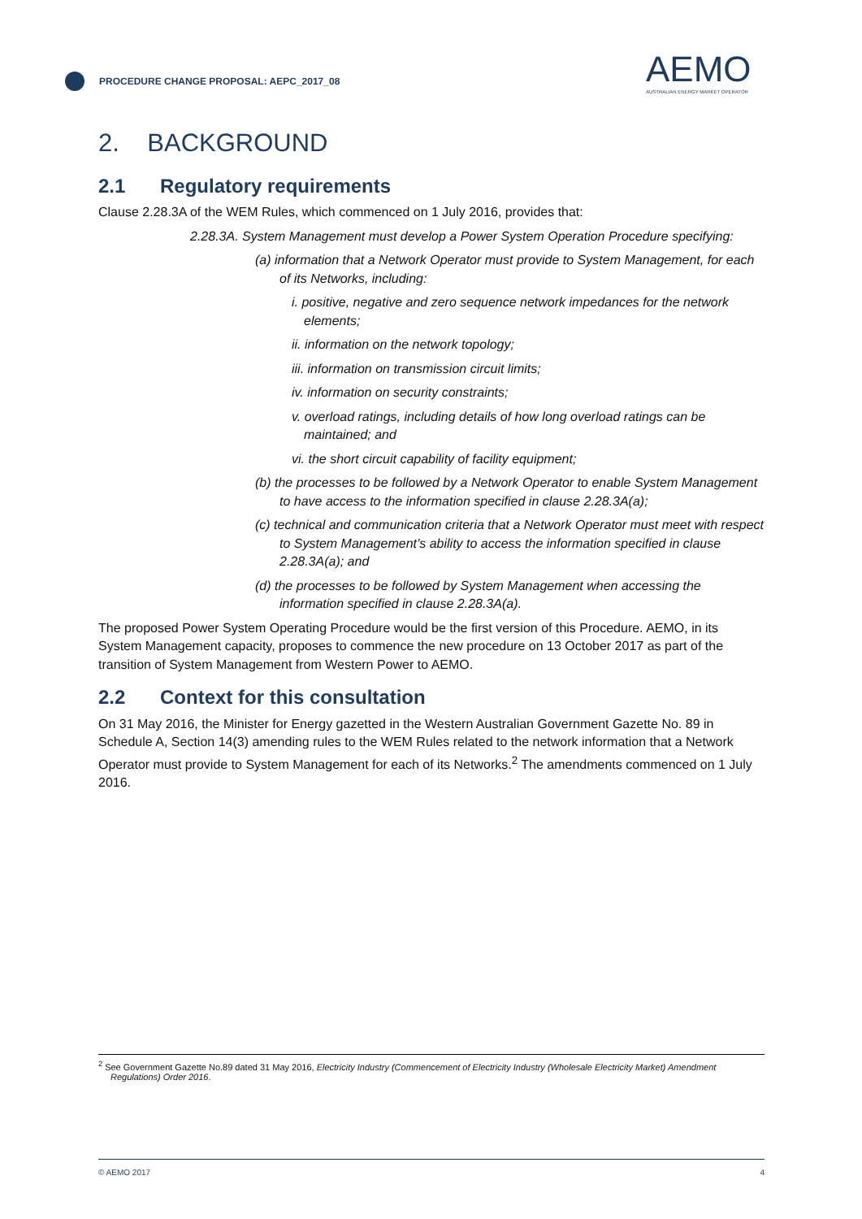PROCEDURE CHANGE PROPOSAL: AEPC_2017_08
AEMO
AUSTRALIAN ENERGY MARKET OPERATOR
2. BACKGROUND
2.1 Regulatory requirements
Clause 2.28.3A of the WEM Rules, which commenced on 1 July 2016, provides that:
2.28.3A. System Management must develop a Power System Operation Procedure specifying:
(a) information that a Network Operator must provide to System Management, for each of its Networks, including:
i. positive, negative and zero sequence network impedances for the network elements;
ii. information on the network topology;
iii. information on transmission circuit limits;
iv. information on security constraints;
v. overload ratings, including details of how long overload ratings can be maintained; and
vi. the short circuit capability of facility equipment;
(b) the processes to be followed by a Network Operator to enable System Management to have access to the information specified in clause 2.28.3A(a);
(c) technical and communication criteria that a Network Operator must meet with respect to System Management’s ability to access the information specified in clause 2.28.3A(a); and
(d) the processes to be followed by System Management when accessing the information specified in clause 2.28.3A(a).
The proposed Power System Operating Procedure would be the first version of this Procedure. AEMO, in its System Management capacity, proposes to commence the new procedure on 13 October 2017 as part of the transition of System Management from Western Power to AEMO.
2.2 Context for this consultation
On 31 May 2016, the Minister for Energy gazetted in the Western Australian Government Gazette No. 89 in Schedule A, Section 14(3) amending rules to the WEM Rules related to the network information that a Network Operator must provide to System Management for each of its Networks.<sup>2</sup> The amendments commenced on 1 July 2016.
<sup>2</sup> See Government Gazette No.89 dated 31 May 2016, Electricity Industry (Commencement of Electricity Industry (Wholesale Electricity Market) Amendment Regulations) Order 2016.
© AEMO 2017 4